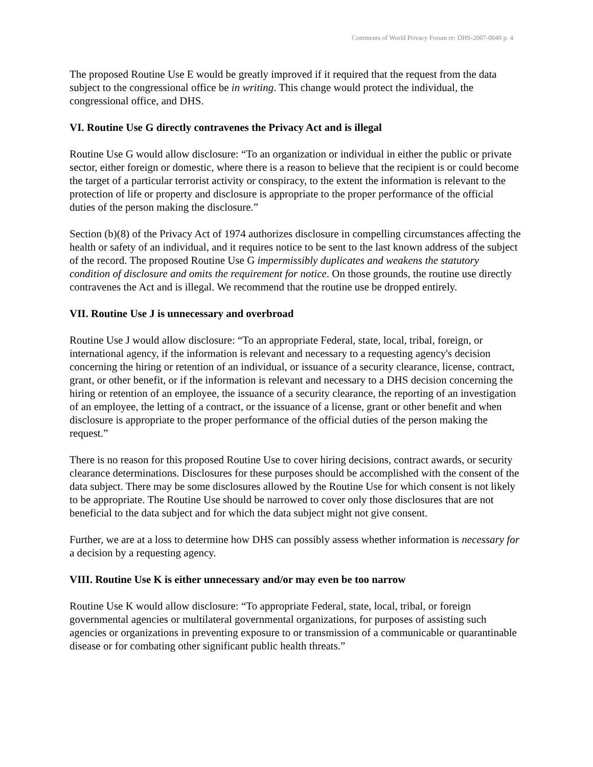Comments of World Privacy Forum re: DHS-2007-0040 p. 4
The proposed Routine Use E would be greatly improved if it required that the request from the data subject to the congressional office be in writing. This change would protect the individual, the congressional office, and DHS.
VI. Routine Use G directly contravenes the Privacy Act and is illegal
Routine Use G would allow disclosure: “To an organization or individual in either the public or private sector, either foreign or domestic, where there is a reason to believe that the recipient is or could become the target of a particular terrorist activity or conspiracy, to the extent the information is relevant to the protection of life or property and disclosure is appropriate to the proper performance of the official duties of the person making the disclosure.”
Section (b)(8) of the Privacy Act of 1974 authorizes disclosure in compelling circumstances affecting the health or safety of an individual, and it requires notice to be sent to the last known address of the subject of the record. The proposed Routine Use G impermissibly duplicates and weakens the statutory condition of disclosure and omits the requirement for notice. On those grounds, the routine use directly contravenes the Act and is illegal. We recommend that the routine use be dropped entirely.
VII. Routine Use J is unnecessary and overbroad
Routine Use J would allow disclosure: “To an appropriate Federal, state, local, tribal, foreign, or international agency, if the information is relevant and necessary to a requesting agency's decision concerning the hiring or retention of an individual, or issuance of a security clearance, license, contract, grant, or other benefit, or if the information is relevant and necessary to a DHS decision concerning the hiring or retention of an employee, the issuance of a security clearance, the reporting of an investigation of an employee, the letting of a contract, or the issuance of a license, grant or other benefit and when disclosure is appropriate to the proper performance of the official duties of the person making the request.”
There is no reason for this proposed Routine Use to cover hiring decisions, contract awards, or security clearance determinations. Disclosures for these purposes should be accomplished with the consent of the data subject. There may be some disclosures allowed by the Routine Use for which consent is not likely to be appropriate. The Routine Use should be narrowed to cover only those disclosures that are not beneficial to the data subject and for which the data subject might not give consent.
Further, we are at a loss to determine how DHS can possibly assess whether information is necessary for a decision by a requesting agency.
VIII. Routine Use K is either unnecessary and/or may even be too narrow
Routine Use K would allow disclosure: “To appropriate Federal, state, local, tribal, or foreign governmental agencies or multilateral governmental organizations, for purposes of assisting such agencies or organizations in preventing exposure to or transmission of a communicable or quarantinable disease or for combating other significant public health threats.”